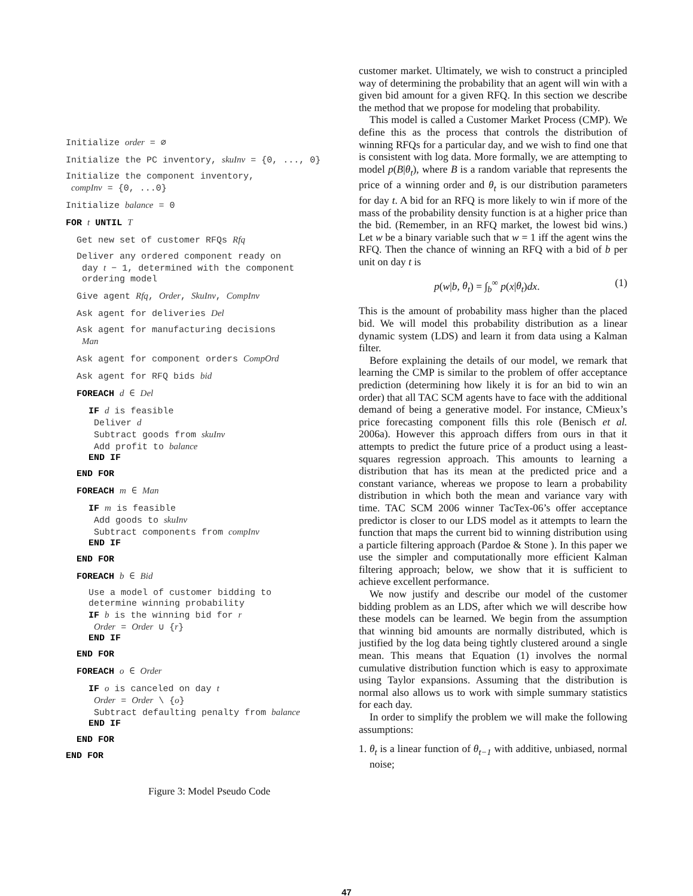Initialize order = ∅
Initialize the PC inventory, skuInv = {0, ..., 0}
Initialize the component inventory,
compInv = {0, ...0}
Initialize balance = 0
FOR t UNTIL T
Get new set of customer RFQs Rfq
Deliver any ordered component ready on
day t − 1, determined with the component
ordering model
Give agent Rfq, Order, SkuInv, CompInv
Ask agent for deliveries Del
Ask agent for manufacturing decisions
Man
Ask agent for component orders CompOrd
Ask agent for RFQ bids bid
FOREACH d ∈ Del
IF d is feasible
Deliver d
Subtract goods from skuInv
Add profit to balance
END IF
END FOR
FOREACH m ∈ Man
IF m is feasible
Add goods to skuInv
Subtract components from compInv
END IF
END FOR
FOREACH b ∈ Bid
Use a model of customer bidding to
determine winning probability
IF b is the winning bid for r
Order = Order ∪ {r}
END IF
END FOR
FOREACH o ∈ Order
IF o is canceled on day t
Order = Order \ {o}
Subtract defaulting penalty from balance
END IF
END FOR
END FOR
Figure 3: Model Pseudo Code
customer market. Ultimately, we wish to construct a principled way of determining the probability that an agent will win with a given bid amount for a given RFQ. In this section we describe the method that we propose for modeling that probability.
This model is called a Customer Market Process (CMP). We define this as the process that controls the distribution of winning RFQs for a particular day, and we wish to find one that is consistent with log data. More formally, we are attempting to model p(B|θ<sub>t</sub>), where B is a random variable that represents the price of a winning order and θ<sub>t</sub> is our distribution parameters for day t. A bid for an RFQ is more likely to win if more of the mass of the probability density function is at a higher price than the bid. (Remember, in an RFQ market, the lowest bid wins.) Let w be a binary variable such that w = 1 iff the agent wins the RFQ. Then the chance of winning an RFQ with a bid of b per unit on day t is
p(w|b, θ<sub>t</sub>) = ∫<sub>b</sub><sup>∞</sup> p(x|θ<sub>t</sub>)dx. (1)
This is the amount of probability mass higher than the placed bid. We will model this probability distribution as a linear dynamic system (LDS) and learn it from data using a Kalman filter.
Before explaining the details of our model, we remark that learning the CMP is similar to the problem of offer acceptance prediction (determining how likely it is for an bid to win an order) that all TAC SCM agents have to face with the additional demand of being a generative model. For instance, CMieux’s price forecasting component fills this role (Benisch et al. 2006a). However this approach differs from ours in that it attempts to predict the future price of a product using a least-squares regression approach. This amounts to learning a distribution that has its mean at the predicted price and a constant variance, whereas we propose to learn a probability distribution in which both the mean and variance vary with time. TAC SCM 2006 winner TacTex-06’s offer acceptance predictor is closer to our LDS model as it attempts to learn the function that maps the current bid to winning distribution using a particle filtering approach (Pardoe & Stone ). In this paper we use the simpler and computationally more efficient Kalman filtering approach; below, we show that it is sufficient to achieve excellent performance.
We now justify and describe our model of the customer bidding problem as an LDS, after which we will describe how these models can be learned. We begin from the assumption that winning bid amounts are normally distributed, which is justified by the log data being tightly clustered around a single mean. This means that Equation (1) involves the normal cumulative distribution function which is easy to approximate using Taylor expansions. Assuming that the distribution is normal also allows us to work with simple summary statistics for each day.
In order to simplify the problem we will make the following assumptions:
1. θ<sub>t</sub> is a linear function of θ<sub>t−1</sub> with additive, unbiased, normal noise;
47